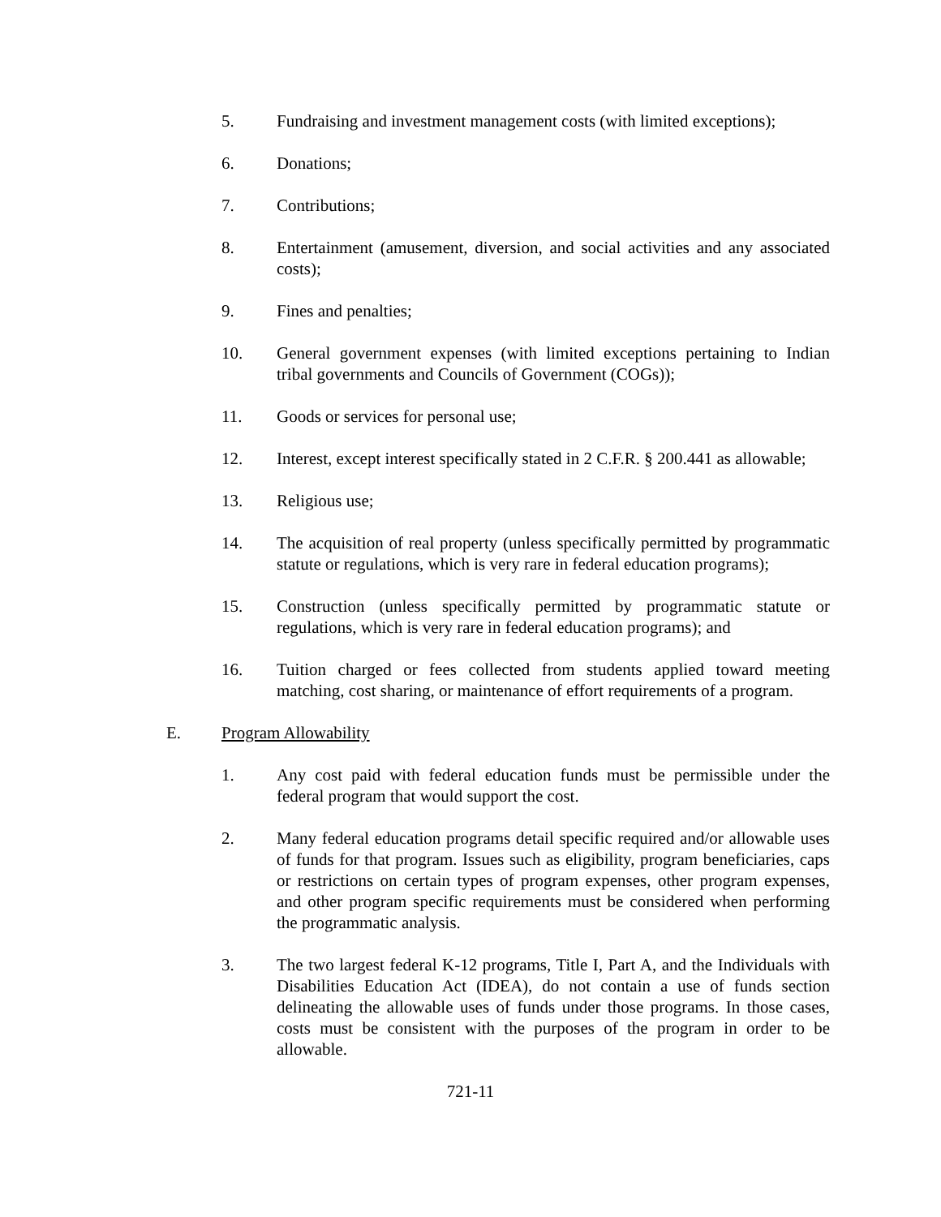5. Fundraising and investment management costs (with limited exceptions);
6. Donations;
7. Contributions;
8. Entertainment (amusement, diversion, and social activities and any associated costs);
9. Fines and penalties;
10. General government expenses (with limited exceptions pertaining to Indian tribal governments and Councils of Government (COGs));
11. Goods or services for personal use;
12. Interest, except interest specifically stated in 2 C.F.R. § 200.441 as allowable;
13. Religious use;
14. The acquisition of real property (unless specifically permitted by programmatic statute or regulations, which is very rare in federal education programs);
15. Construction (unless specifically permitted by programmatic statute or regulations, which is very rare in federal education programs); and
16. Tuition charged or fees collected from students applied toward meeting matching, cost sharing, or maintenance of effort requirements of a program.
E. Program Allowability
1. Any cost paid with federal education funds must be permissible under the federal program that would support the cost.
2. Many federal education programs detail specific required and/or allowable uses of funds for that program. Issues such as eligibility, program beneficiaries, caps or restrictions on certain types of program expenses, other program expenses, and other program specific requirements must be considered when performing the programmatic analysis.
3. The two largest federal K-12 programs, Title I, Part A, and the Individuals with Disabilities Education Act (IDEA), do not contain a use of funds section delineating the allowable uses of funds under those programs. In those cases, costs must be consistent with the purposes of the program in order to be allowable.
721-11